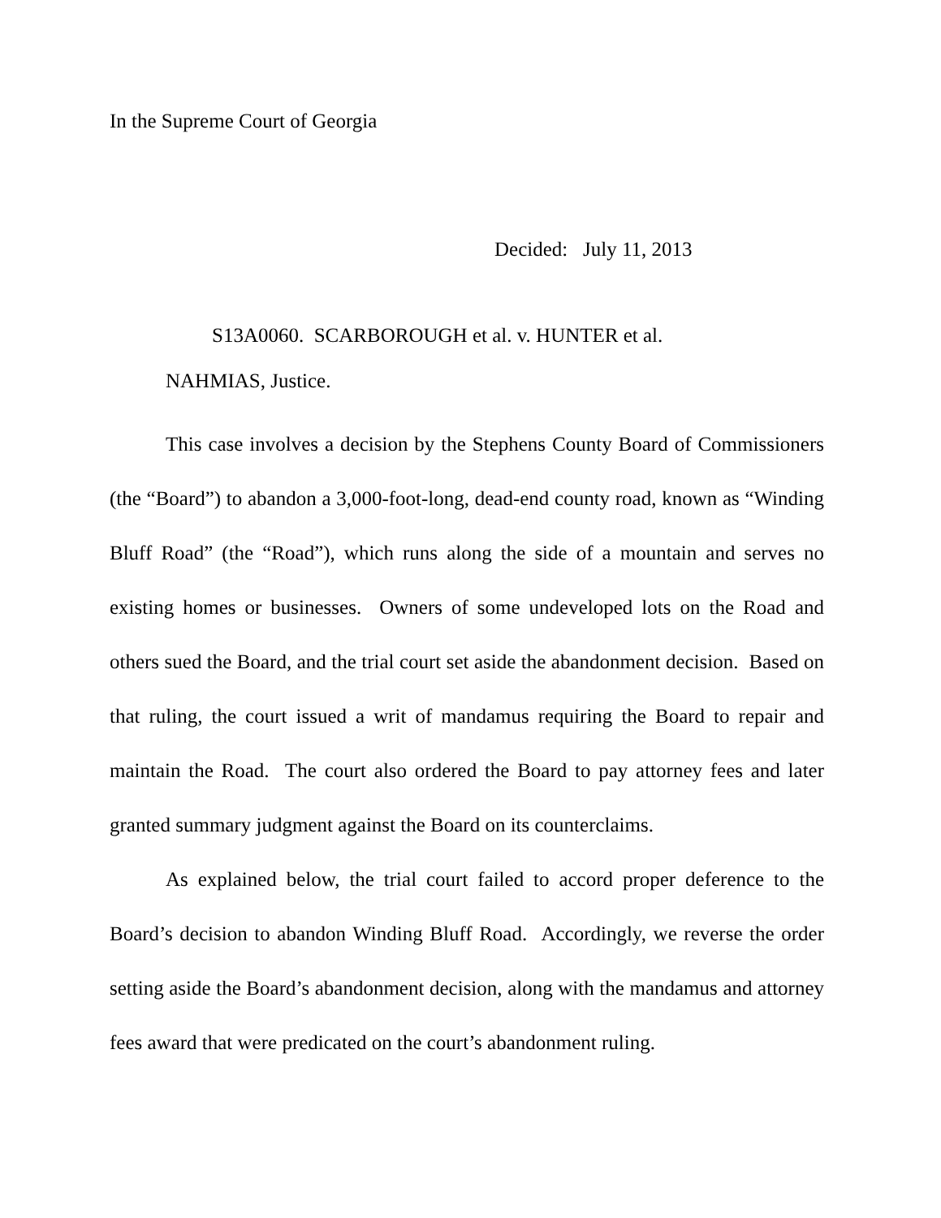In the Supreme Court of Georgia
Decided: July 11, 2013
S13A0060. SCARBOROUGH et al. v. HUNTER et al.
NAHMIAS, Justice.
This case involves a decision by the Stephens County Board of Commissioners (the “Board”) to abandon a 3,000-foot-long, dead-end county road, known as “Winding Bluff Road” (the “Road”), which runs along the side of a mountain and serves no existing homes or businesses. Owners of some undeveloped lots on the Road and others sued the Board, and the trial court set aside the abandonment decision. Based on that ruling, the court issued a writ of mandamus requiring the Board to repair and maintain the Road. The court also ordered the Board to pay attorney fees and later granted summary judgment against the Board on its counterclaims.
As explained below, the trial court failed to accord proper deference to the Board’s decision to abandon Winding Bluff Road. Accordingly, we reverse the order setting aside the Board’s abandonment decision, along with the mandamus and attorney fees award that were predicated on the court’s abandonment ruling.